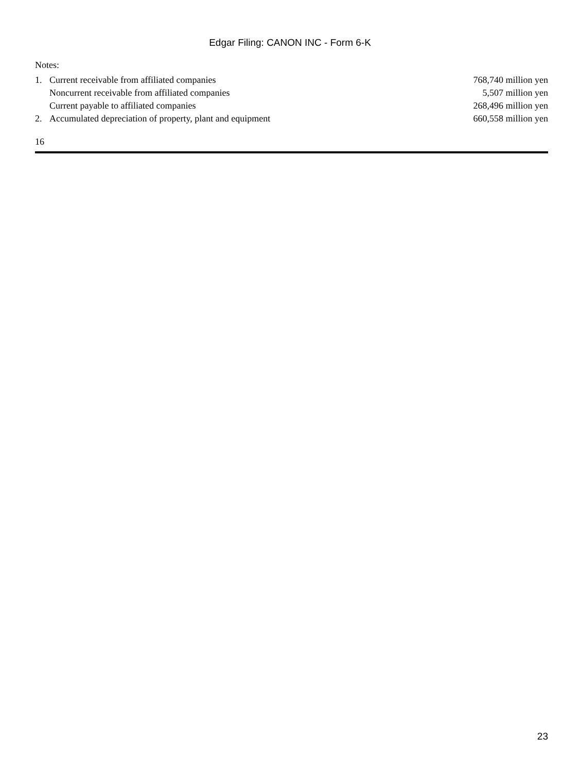Edgar Filing: CANON INC - Form 6-K
Notes:
| 1. | Current receivable from affiliated companies | 768,740 million yen |
| | Noncurrent receivable from affiliated companies | 5,507 million yen |
| | Current payable to affiliated companies | 268,496 million yen |
| 2. | Accumulated depreciation of property, plant and equipment | 660,558 million yen |
16
23